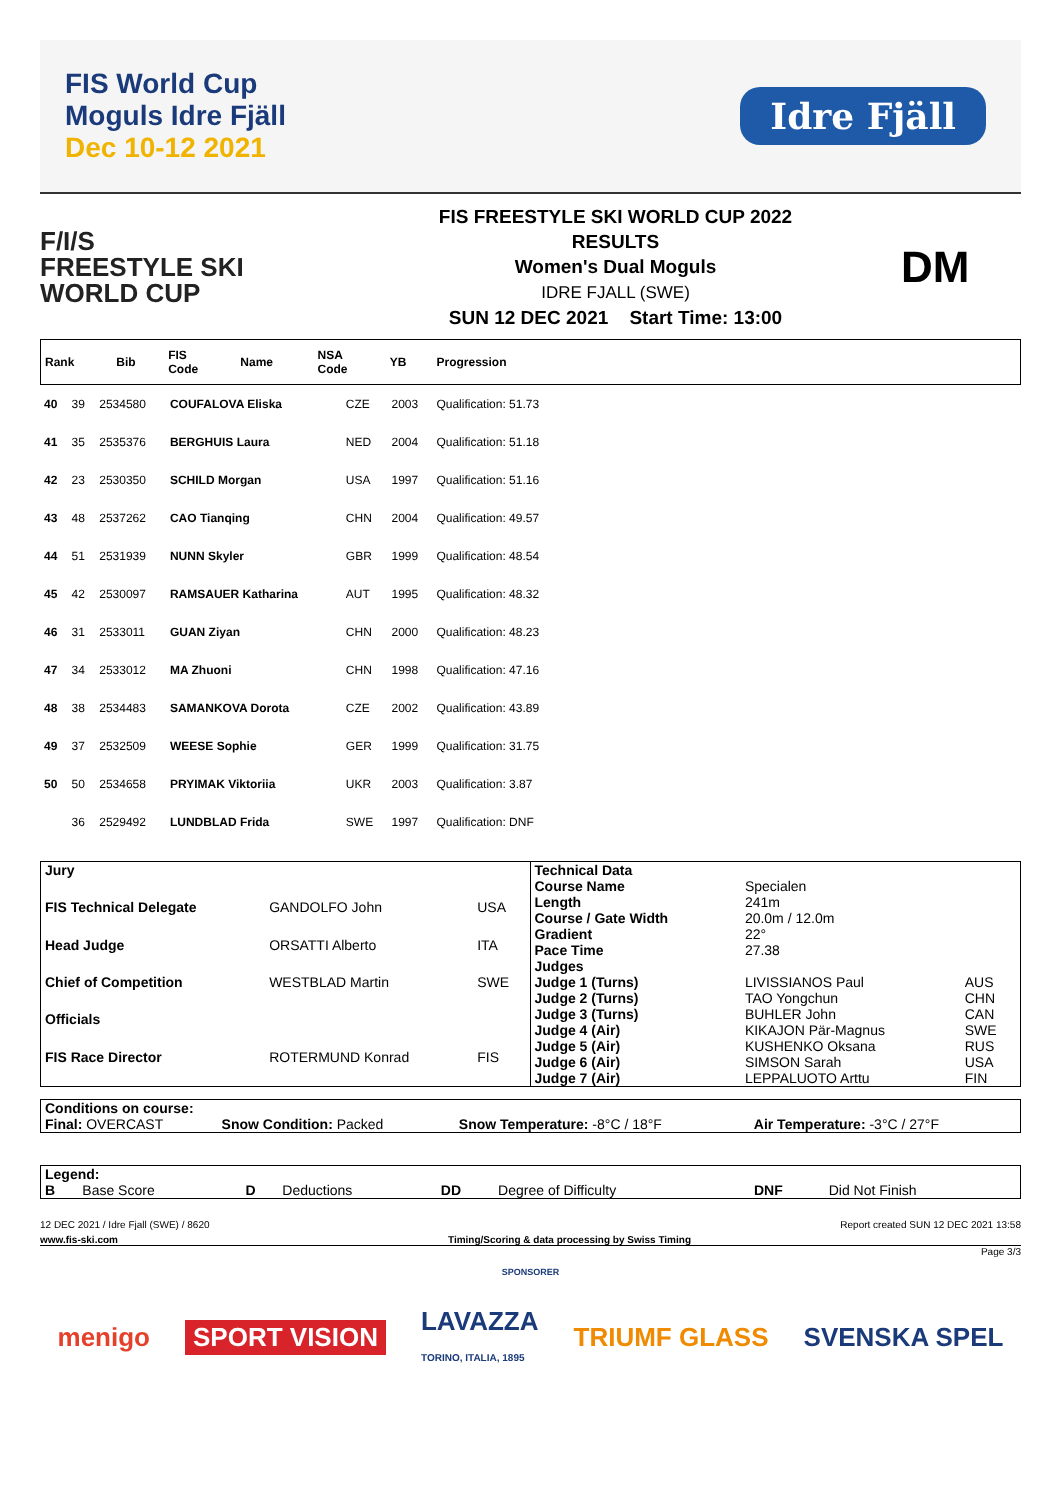FIS World Cup
Moguls Idre Fjäll
Dec 10-12 2021
Idre Fjäll
F/I/S
FREESTYLE SKI
WORLD CUP
FIS FREESTYLE SKI WORLD CUP 2022
RESULTS
Women's Dual Moguls
IDRE FJALL (SWE)
SUN 12 DEC 2021 Start Time: 13:00
DM
| Rank | Bib | FIS Code | Name | NSA Code | YB | Progression |
| --- | --- | --- | --- | --- | --- | --- |
| 40 | 39 | 2534580 | COUFALOVA Eliska | CZE | 2003 | Qualification: 51.73 |
| 41 | 35 | 2535376 | BERGHUIS Laura | NED | 2004 | Qualification: 51.18 |
| 42 | 23 | 2530350 | SCHILD Morgan | USA | 1997 | Qualification: 51.16 |
| 43 | 48 | 2537262 | CAO Tianqing | CHN | 2004 | Qualification: 49.57 |
| 44 | 51 | 2531939 | NUNN Skyler | GBR | 1999 | Qualification: 48.54 |
| 45 | 42 | 2530097 | RAMSAUER Katharina | AUT | 1995 | Qualification: 48.32 |
| 46 | 31 | 2533011 | GUAN Ziyan | CHN | 2000 | Qualification: 48.23 |
| 47 | 34 | 2533012 | MA Zhuoni | CHN | 1998 | Qualification: 47.16 |
| 48 | 38 | 2534483 | SAMANKOVA Dorota | CZE | 2002 | Qualification: 43.89 |
| 49 | 37 | 2532509 | WEESE Sophie | GER | 1999 | Qualification: 31.75 |
| 50 | 50 | 2534658 | PRYIMAK Viktoriia | UKR | 2003 | Qualification: 3.87 |
| | 36 | 2529492 | LUNDBLAD Frida | SWE | 1997 | Qualification: DNF |
| Jury | | |
| FIS Technical Delegate | GANDOLFO John | USA |
| Head Judge | ORSATTI Alberto | ITA |
| Chief of Competition | WESTBLAD Martin | SWE |
| Officials | | |
| FIS Race Director | ROTERMUND Konrad | FIS |
| Technical Data | | |
| Course Name | Specialen | |
| Length | 241m | |
| Course / Gate Width | 20.0m / 12.0m | |
| Gradient | 22° | |
| Pace Time | 27.38 | |
| Judges | | |
| Judge 1 (Turns) | LIVISSIANOS Paul | AUS |
| Judge 2 (Turns) | TAO Yongchun | CHN |
| Judge 3 (Turns) | BUHLER John | CAN |
| Judge 4 (Air) | KIKAJON Pär-Magnus | SWE |
| Judge 5 (Air) | KUSHENKO Oksana | RUS |
| Judge 6 (Air) | SIMSON Sarah | USA |
| Judge 7 (Air) | LEPPALUOTO Arttu | FIN |
| Conditions on course: | | | |
| Final: OVERCAST | Snow Condition: Packed | Snow Temperature: -8°C / 18°F | Air Temperature: -3°C / 27°F |
| Legend: | | | | | | | |
| B | Base Score | D | Deductions | DD | Degree of Difficulty | DNF | Did Not Finish |
12 DEC 2021 / Idre Fjall (SWE) / 8620 Report created SUN 12 DEC 2021 13:58
www.fis-ski.com Timing/Scoring & data processing by Swiss Timing
Page 3/3
SPONSORER
menigo SPORT VISION LAVAZZA
TORINO, ITALIA, 1895 TRIUMF GLASS SVENSKA SPEL